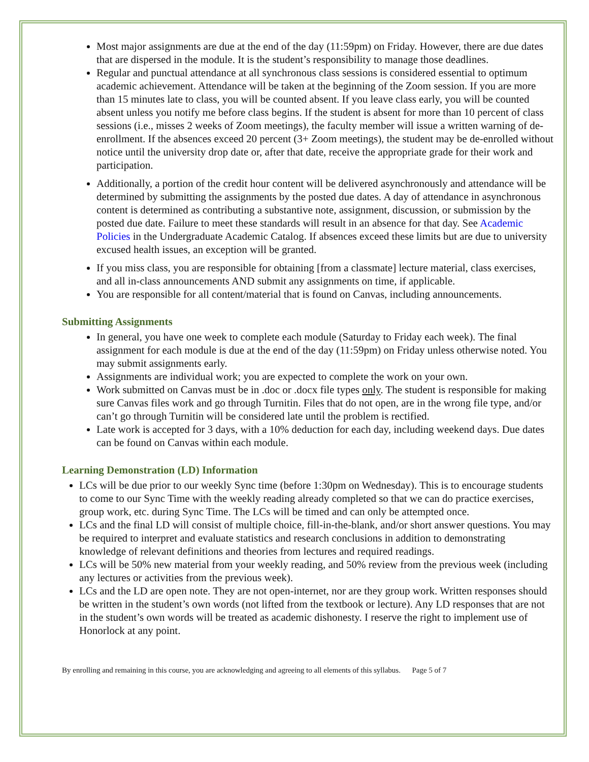Most major assignments are due at the end of the day (11:59pm) on Friday. However, there are due dates that are dispersed in the module. It is the student’s responsibility to manage those deadlines.
Regular and punctual attendance at all synchronous class sessions is considered essential to optimum academic achievement. Attendance will be taken at the beginning of the Zoom session. If you are more than 15 minutes late to class, you will be counted absent. If you leave class early, you will be counted absent unless you notify me before class begins. If the student is absent for more than 10 percent of class sessions (i.e., misses 2 weeks of Zoom meetings), the faculty member will issue a written warning of de-enrollment. If the absences exceed 20 percent (3+ Zoom meetings), the student may be de-enrolled without notice until the university drop date or, after that date, receive the appropriate grade for their work and participation.
Additionally, a portion of the credit hour content will be delivered asynchronously and attendance will be determined by submitting the assignments by the posted due dates. A day of attendance in asynchronous content is determined as contributing a substantive note, assignment, discussion, or submission by the posted due date. Failure to meet these standards will result in an absence for that day. See Academic Policies in the Undergraduate Academic Catalog. If absences exceed these limits but are due to university excused health issues, an exception will be granted.
If you miss class, you are responsible for obtaining [from a classmate] lecture material, class exercises, and all in-class announcements AND submit any assignments on time, if applicable.
You are responsible for all content/material that is found on Canvas, including announcements.
Submitting Assignments
In general, you have one week to complete each module (Saturday to Friday each week). The final assignment for each module is due at the end of the day (11:59pm) on Friday unless otherwise noted. You may submit assignments early.
Assignments are individual work; you are expected to complete the work on your own.
Work submitted on Canvas must be in .doc or .docx file types only. The student is responsible for making sure Canvas files work and go through Turnitin. Files that do not open, are in the wrong file type, and/or can’t go through Turnitin will be considered late until the problem is rectified.
Late work is accepted for 3 days, with a 10% deduction for each day, including weekend days. Due dates can be found on Canvas within each module.
Learning Demonstration (LD) Information
LCs will be due prior to our weekly Sync time (before 1:30pm on Wednesday). This is to encourage students to come to our Sync Time with the weekly reading already completed so that we can do practice exercises, group work, etc. during Sync Time. The LCs will be timed and can only be attempted once.
LCs and the final LD will consist of multiple choice, fill-in-the-blank, and/or short answer questions. You may be required to interpret and evaluate statistics and research conclusions in addition to demonstrating knowledge of relevant definitions and theories from lectures and required readings.
LCs will be 50% new material from your weekly reading, and 50% review from the previous week (including any lectures or activities from the previous week).
LCs and the LD are open note. They are not open-internet, nor are they group work. Written responses should be written in the student’s own words (not lifted from the textbook or lecture). Any LD responses that are not in the student’s own words will be treated as academic dishonesty. I reserve the right to implement use of Honorlock at any point.
By enrolling and remaining in this course, you are acknowledging and agreeing to all elements of this syllabus. Page 5 of 7